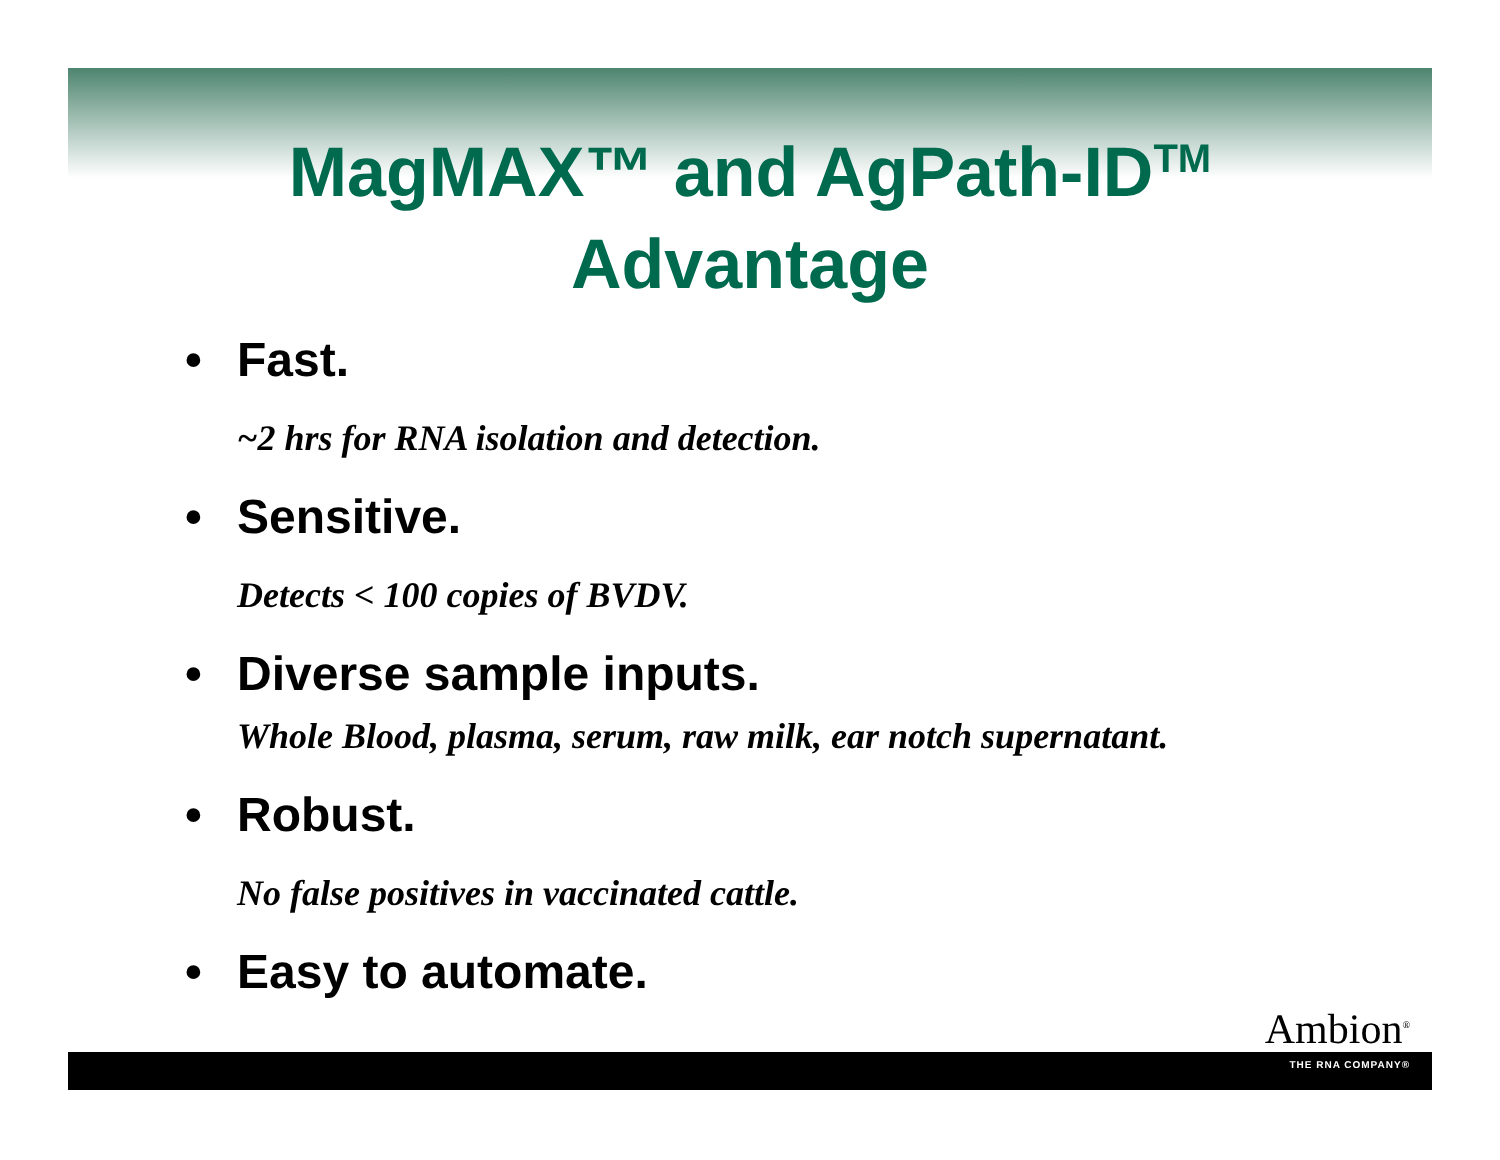MagMAX™ and AgPath-ID<sup>TM</sup>
Advantage
• Fast.
~2 hrs for RNA isolation and detection.
• Sensitive.
Detects < 100 copies of BVDV.
• Diverse sample inputs.
Whole Blood, plasma, serum, raw milk, ear notch supernatant.
• Robust.
No false positives in vaccinated cattle.
• Easy to automate.
Ambion<sup>®</sup>
THE RNA COMPANY®